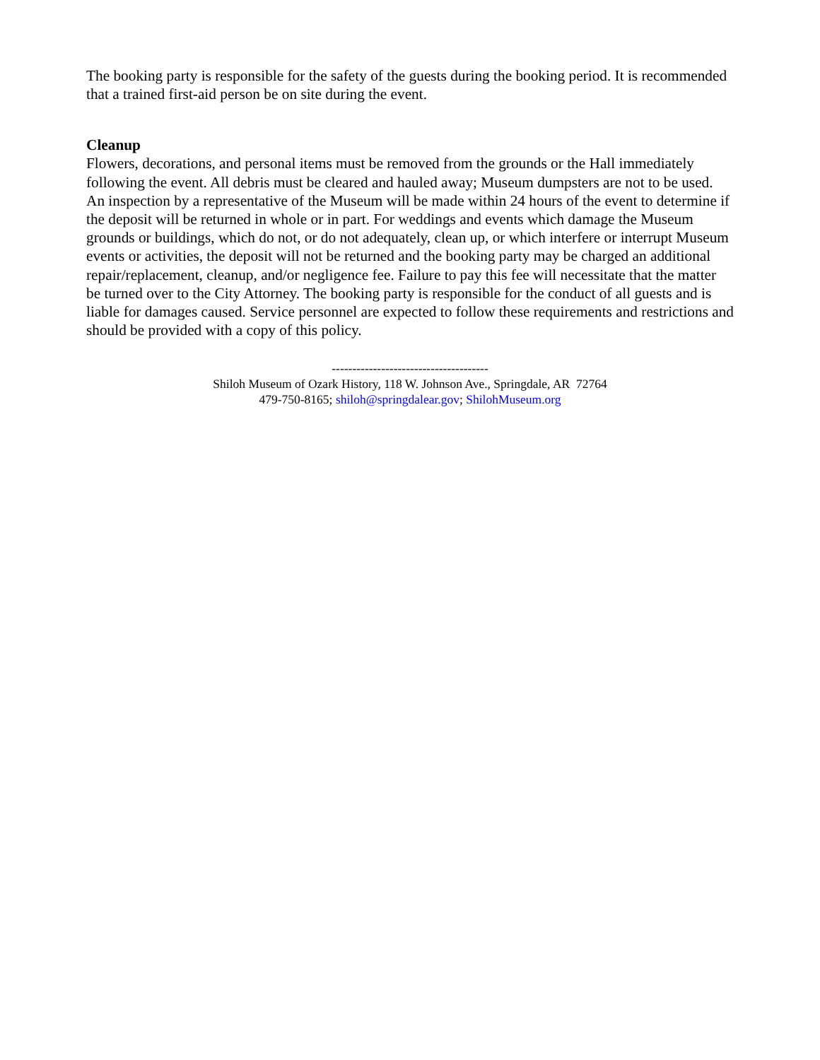The booking party is responsible for the safety of the guests during the booking period. It is recommended that a trained first-aid person be on site during the event.
Cleanup
Flowers, decorations, and personal items must be removed from the grounds or the Hall immediately following the event. All debris must be cleared and hauled away; Museum dumpsters are not to be used. An inspection by a representative of the Museum will be made within 24 hours of the event to determine if the deposit will be returned in whole or in part. For weddings and events which damage the Museum grounds or buildings, which do not, or do not adequately, clean up, or which interfere or interrupt Museum events or activities, the deposit will not be returned and the booking party may be charged an additional repair/replacement, cleanup, and/or negligence fee. Failure to pay this fee will necessitate that the matter be turned over to the City Attorney. The booking party is responsible for the conduct of all guests and is liable for damages caused. Service personnel are expected to follow these requirements and restrictions and should be provided with a copy of this policy.
--------------------------------------
Shiloh Museum of Ozark History, 118 W. Johnson Ave., Springdale, AR 72764
479-750-8165; shiloh@springdalear.gov; ShilohMuseum.org